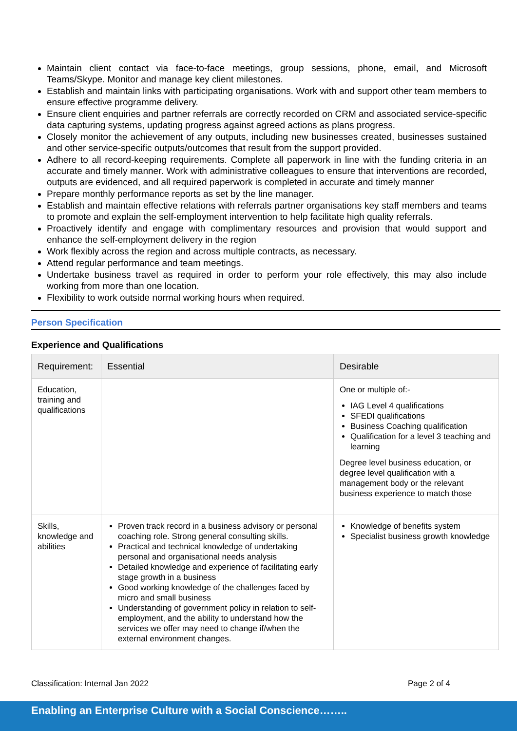Maintain client contact via face-to-face meetings, group sessions, phone, email, and Microsoft Teams/Skype. Monitor and manage key client milestones.
Establish and maintain links with participating organisations. Work with and support other team members to ensure effective programme delivery.
Ensure client enquiries and partner referrals are correctly recorded on CRM and associated service-specific data capturing systems, updating progress against agreed actions as plans progress.
Closely monitor the achievement of any outputs, including new businesses created, businesses sustained and other service-specific outputs/outcomes that result from the support provided.
Adhere to all record-keeping requirements. Complete all paperwork in line with the funding criteria in an accurate and timely manner. Work with administrative colleagues to ensure that interventions are recorded, outputs are evidenced, and all required paperwork is completed in accurate and timely manner
Prepare monthly performance reports as set by the line manager.
Establish and maintain effective relations with referrals partner organisations key staff members and teams to promote and explain the self-employment intervention to help facilitate high quality referrals.
Proactively identify and engage with complimentary resources and provision that would support and enhance the self-employment delivery in the region
Work flexibly across the region and across multiple contracts, as necessary.
Attend regular performance and team meetings.
Undertake business travel as required in order to perform your role effectively, this may also include working from more than one location.
Flexibility to work outside normal working hours when required.
Person Specification
Experience and Qualifications
| Requirement: | Essential | Desirable |
| --- | --- | --- |
| Education, training and qualifications | | One or multiple of:- IAG Level 4 qualifications SFEDI qualifications Business Coaching qualification Qualification for a level 3 teaching and learning Degree level business education, or degree level qualification with a management body or the relevant business experience to match those |
| Skills, knowledge and abilities | Proven track record in a business advisory or personal coaching role. Strong general consulting skills. Practical and technical knowledge of undertaking personal and organisational needs analysis Detailed knowledge and experience of facilitating early stage growth in a business Good working knowledge of the challenges faced by micro and small business Understanding of government policy in relation to self-employment, and the ability to understand how the services we offer may need to change if/when the external environment changes. | Knowledge of benefits system Specialist business growth knowledge |
Classification: Internal Jan 2022 Page 2 of 4
Enabling an Enterprise Culture with a Social Conscience……..